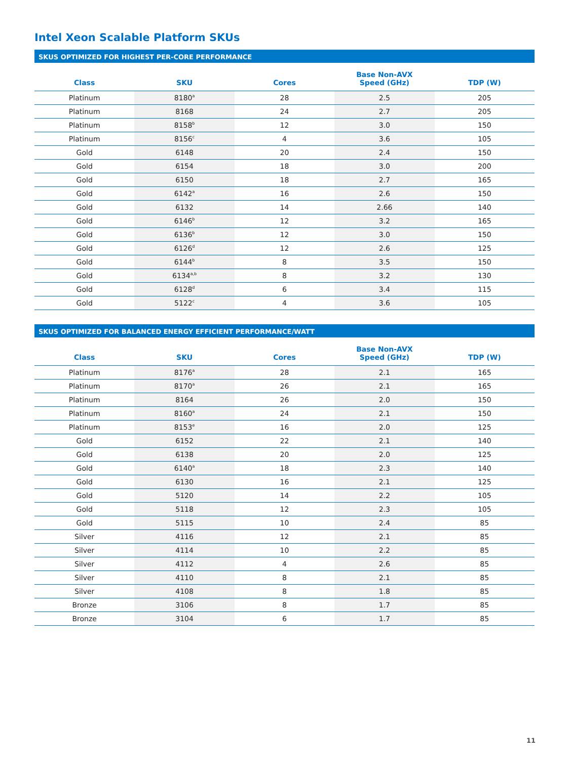Intel Xeon Scalable Platform SKUs
SKUS OPTIMIZED FOR HIGHEST PER-CORE PERFORMANCE
| Class | SKU | Cores | Base Non-AVX Speed (GHz) | TDP (W) |
| --- | --- | --- | --- | --- |
| Platinum | 8180<sup>a</sup> | 28 | 2.5 | 205 |
| Platinum | 8168 | 24 | 2.7 | 205 |
| Platinum | 8158<sup>b</sup> | 12 | 3.0 | 150 |
| Platinum | 8156<sup>c</sup> | 4 | 3.6 | 105 |
| Gold | 6148 | 20 | 2.4 | 150 |
| Gold | 6154 | 18 | 3.0 | 200 |
| Gold | 6150 | 18 | 2.7 | 165 |
| Gold | 6142<sup>a</sup> | 16 | 2.6 | 150 |
| Gold | 6132 | 14 | 2.66 | 140 |
| Gold | 6146<sup>b</sup> | 12 | 3.2 | 165 |
| Gold | 6136<sup>b</sup> | 12 | 3.0 | 150 |
| Gold | 6126<sup>d</sup> | 12 | 2.6 | 125 |
| Gold | 6144<sup>b</sup> | 8 | 3.5 | 150 |
| Gold | 6134<sup>a,b</sup> | 8 | 3.2 | 130 |
| Gold | 6128<sup>d</sup> | 6 | 3.4 | 115 |
| Gold | 5122<sup>c</sup> | 4 | 3.6 | 105 |
SKUS OPTIMIZED FOR BALANCED ENERGY EFFICIENT PERFORMANCE/WATT
| Class | SKU | Cores | Base Non-AVX Speed (GHz) | TDP (W) |
| --- | --- | --- | --- | --- |
| Platinum | 8176<sup>a</sup> | 28 | 2.1 | 165 |
| Platinum | 8170<sup>a</sup> | 26 | 2.1 | 165 |
| Platinum | 8164 | 26 | 2.0 | 150 |
| Platinum | 8160<sup>a</sup> | 24 | 2.1 | 150 |
| Platinum | 8153<sup>e</sup> | 16 | 2.0 | 125 |
| Gold | 6152 | 22 | 2.1 | 140 |
| Gold | 6138 | 20 | 2.0 | 125 |
| Gold | 6140<sup>a</sup> | 18 | 2.3 | 140 |
| Gold | 6130 | 16 | 2.1 | 125 |
| Gold | 5120 | 14 | 2.2 | 105 |
| Gold | 5118 | 12 | 2.3 | 105 |
| Gold | 5115 | 10 | 2.4 | 85 |
| Silver | 4116 | 12 | 2.1 | 85 |
| Silver | 4114 | 10 | 2.2 | 85 |
| Silver | 4112 | 4 | 2.6 | 85 |
| Silver | 4110 | 8 | 2.1 | 85 |
| Silver | 4108 | 8 | 1.8 | 85 |
| Bronze | 3106 | 8 | 1.7 | 85 |
| Bronze | 3104 | 6 | 1.7 | 85 |
11